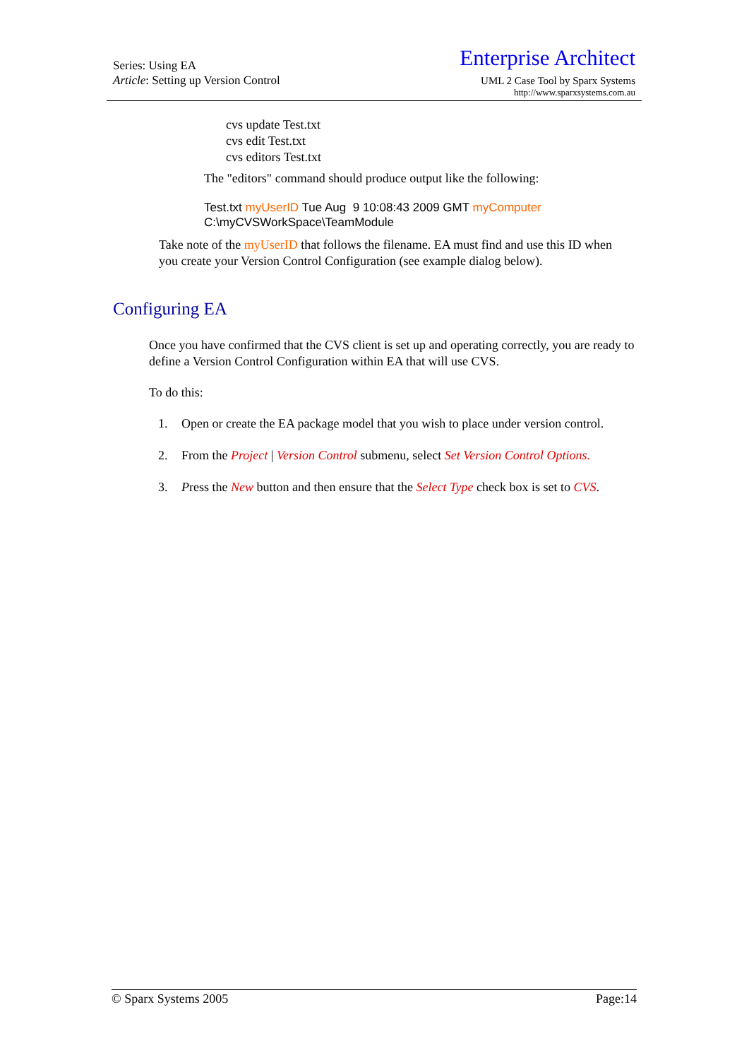Series: Using EA
Article: Setting up Version Control
Enterprise Architect
UML 2 Case Tool by Sparx Systems
http://www.sparxsystems.com.au
cvs update Test.txt
cvs edit Test.txt
cvs editors Test.txt
The "editors" command should produce output like the following:
Test.txt myUserID Tue Aug 9 10:08:43 2009 GMT myComputer
C:\myCVSWorkSpace\TeamModule
Take note of the myUserID that follows the filename. EA must find and use this ID when you create your Version Control Configuration (see example dialog below).
Configuring EA
Once you have confirmed that the CVS client is set up and operating correctly, you are ready to define a Version Control Configuration within EA that will use CVS.
To do this:
1. Open or create the EA package model that you wish to place under version control.
2. From the Project | Version Control submenu, select Set Version Control Options.
3. Press the New button and then ensure that the Select Type check box is set to CVS.
© Sparx Systems 2005 Page:14